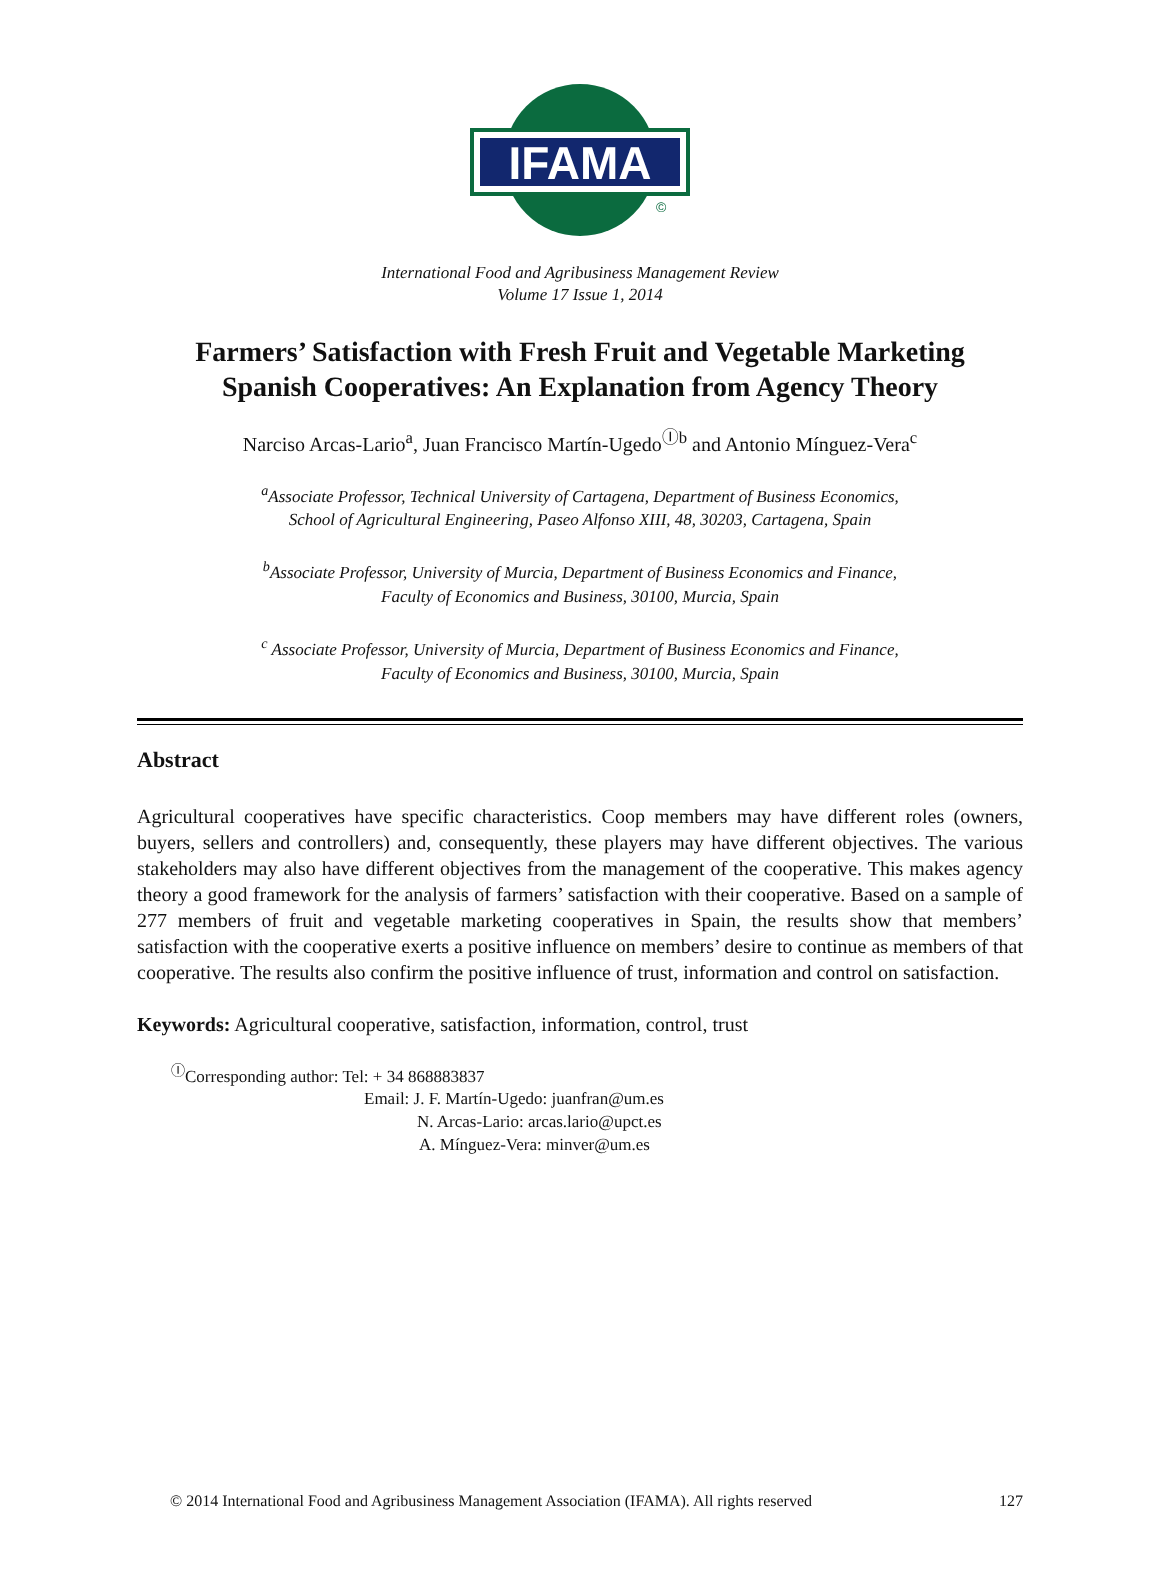IFAMA
©
International Food and Agribusiness Management Review
Volume 17 Issue 1, 2014
Farmers’ Satisfaction with Fresh Fruit and Vegetable Marketing
Spanish Cooperatives: An Explanation from Agency Theory
Narciso Arcas-Lario<sup>a</sup>, Juan Francisco Martín-Ugedo<sup>Ⓘb</sup> and Antonio Mínguez-Vera<sup>c</sup>
<sup>a</sup> Associate Professor, Technical University of Cartagena, Department of Business Economics,
School of Agricultural Engineering, Paseo Alfonso XIII, 48, 30203, Cartagena, Spain
<sup>b</sup> Associate Professor, University of Murcia, Department of Business Economics and Finance,
Faculty of Economics and Business, 30100, Murcia, Spain
<sup>c</sup> Associate Professor, University of Murcia, Department of Business Economics and Finance,
Faculty of Economics and Business, 30100, Murcia, Spain
Abstract
Agricultural cooperatives have specific characteristics. Coop members may have different roles (owners, buyers, sellers and controllers) and, consequently, these players may have different objectives. The various stakeholders may also have different objectives from the management of the cooperative. This makes agency theory a good framework for the analysis of farmers’ satisfaction with their cooperative. Based on a sample of 277 members of fruit and vegetable marketing cooperatives in Spain, the results show that members’ satisfaction with the cooperative exerts a positive influence on members’ desire to continue as members of that cooperative. The results also confirm the positive influence of trust, information and control on satisfaction.
Keywords: Agricultural cooperative, satisfaction, information, control, trust
<sup>Ⓘ</sup>Corresponding author: Tel: + 34 868883837
Email: J. F. Martín-Ugedo: juanfran@um.es
N. Arcas-Lario: arcas.lario@upct.es
A. Mínguez-Vera: minver@um.es
© 2014 International Food and Agribusiness Management Association (IFAMA). All rights reserved 127